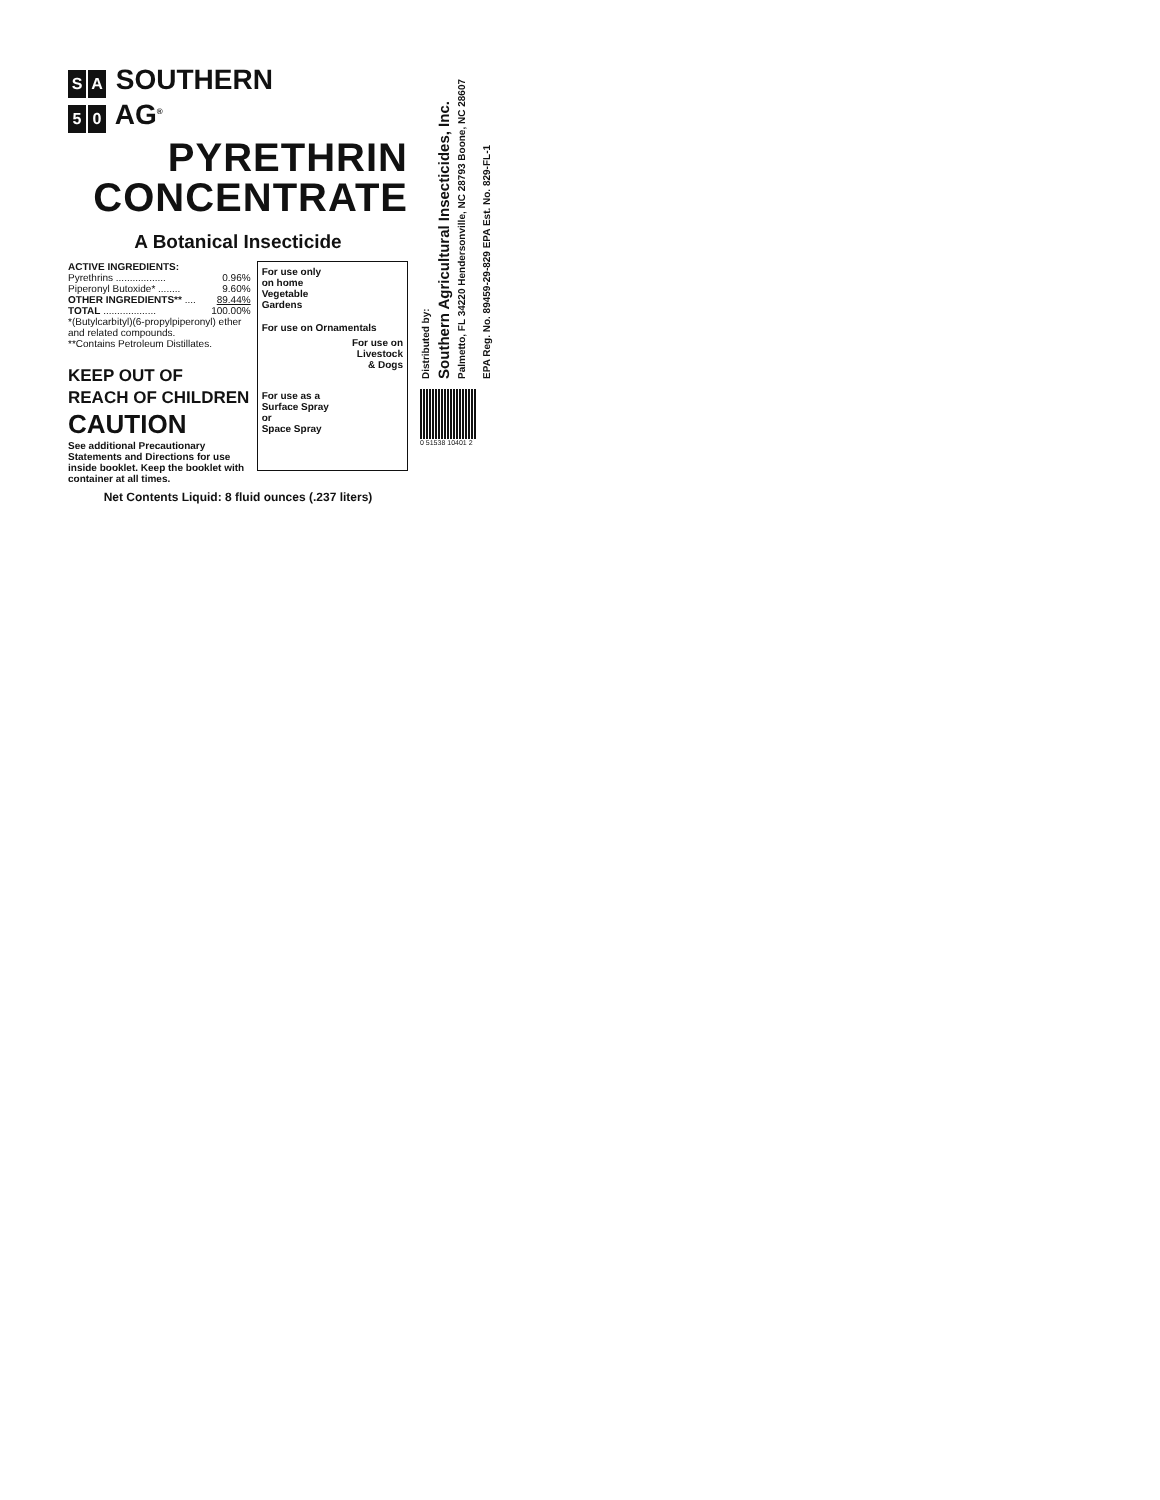S A SOUTHERN
5 0 AG<sup>®</sup>
PYRETHRIN
CONCENTRATE
A Botanical Insecticide
ACTIVE INGREDIENTS:
| Pyrethrins .................. | 0.96% |
| Piperonyl Butoxide* ........ | 9.60% |
| OTHER INGREDIENTS** .... | 89.44% |
| TOTAL ................... | 100.00% |
*(Butylcarbityl)(6-propylpiperonyl) ether and related compounds.
**Contains Petroleum Distillates.
KEEP OUT OF
REACH OF CHILDREN
CAUTION
See additional Precautionary Statements and Directions for use inside booklet. Keep the booklet with container at all times.
For use only
on home
Vegetable
Gardens
For use on Ornamentals
For use on
Livestock
& Dogs
For use as a
Surface Spray
or
Space Spray
Net Contents Liquid: 8 fluid ounces (.237 liters)
Distributed by:
Southern Agricultural Insecticides, Inc.
Palmetto, FL 34220 Hendersonville, NC 28793 Boone, NC 28607
EPA Reg. No. 89459-29-829 EPA Est. No. 829-FL-1
0 51538 10401 2